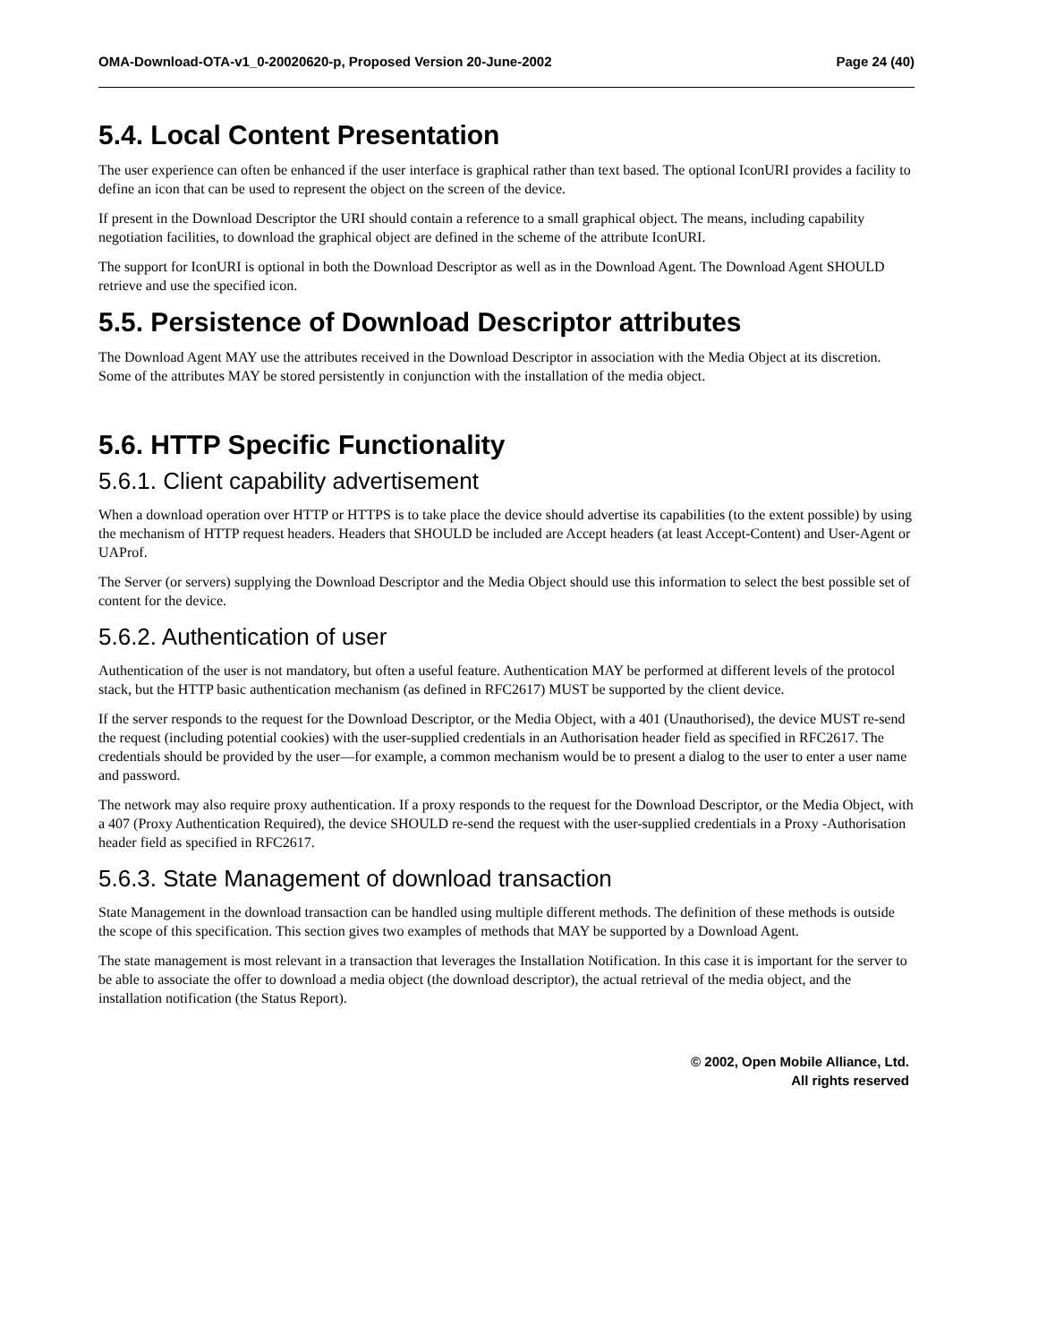OMA-Download-OTA-v1_0-20020620-p, Proposed Version 20-June-2002 Page 24 (40)
5.4. Local Content Presentation
The user experience can often be enhanced if the user interface is graphical rather than text based. The optional IconURI provides a facility to define an icon that can be used to represent the object on the screen of the device.
If present in the Download Descriptor the URI should contain a reference to a small graphical object. The means, including capability negotiation facilities, to download the graphical object are defined in the scheme of the attribute IconURI.
The support for IconURI is optional in both the Download Descriptor as well as in the Download Agent. The Download Agent SHOULD retrieve and use the specified icon.
5.5. Persistence of Download Descriptor attributes
The Download Agent MAY use the attributes received in the Download Descriptor in association with the Media Object at its discretion. Some of the attributes MAY be stored persistently in conjunction with the installation of the media object.
5.6. HTTP Specific Functionality
5.6.1. Client capability advertisement
When a download operation over HTTP or HTTPS is to take place the device should advertise its capabilities (to the extent possible) by using the mechanism of HTTP request headers. Headers that SHOULD be included are Accept headers (at least Accept-Content) and User-Agent or UAProf.
The Server (or servers) supplying the Download Descriptor and the Media Object should use this information to select the best possible set of content for the device.
5.6.2. Authentication of user
Authentication of the user is not mandatory, but often a useful feature. Authentication MAY be performed at different levels of the protocol stack, but the HTTP basic authentication mechanism (as defined in RFC2617) MUST be supported by the client device.
If the server responds to the request for the Download Descriptor, or the Media Object, with a 401 (Unauthorised), the device MUST re-send the request (including potential cookies) with the user-supplied credentials in an Authorisation header field as specified in RFC2617. The credentials should be provided by the user—for example, a common mechanism would be to present a dialog to the user to enter a user name and password.
The network may also require proxy authentication. If a proxy responds to the request for the Download Descriptor, or the Media Object, with a 407 (Proxy Authentication Required), the device SHOULD re-send the request with the user-supplied credentials in a Proxy -Authorisation header field as specified in RFC2617.
5.6.3. State Management of download transaction
State Management in the download transaction can be handled using multiple different methods. The definition of these methods is outside the scope of this specification. This section gives two examples of methods that MAY be supported by a Download Agent.
The state management is most relevant in a transaction that leverages the Installation Notification. In this case it is important for the server to be able to associate the offer to download a media object (the download descriptor), the actual retrieval of the media object, and the installation notification (the Status Report).
© 2002, Open Mobile Alliance, Ltd.
All rights reserved